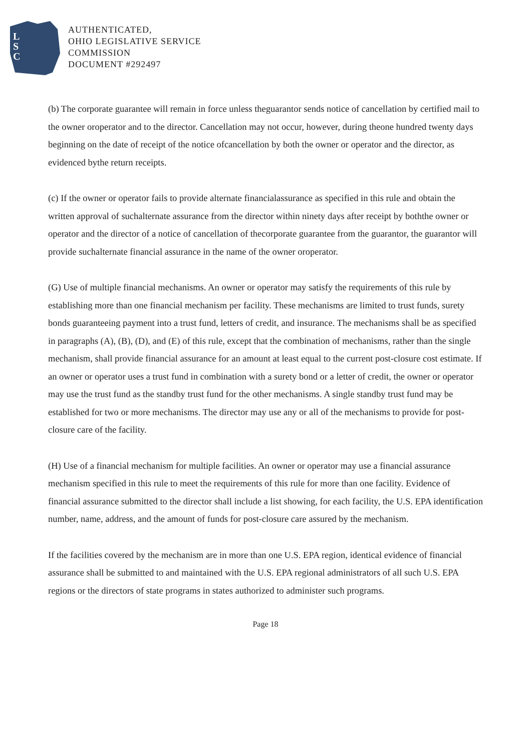L
S
C
AUTHENTICATED,
OHIO LEGISLATIVE SERVICE
COMMISSION
DOCUMENT #292497
(b) The corporate guarantee will remain in force unless theguarantor sends notice of cancellation by certified mail to the owner oroperator and to the director. Cancellation may not occur, however, during theone hundred twenty days beginning on the date of receipt of the notice ofcancellation by both the owner or operator and the director, as evidenced bythe return receipts.
(c) If the owner or operator fails to provide alternate financialassurance as specified in this rule and obtain the written approval of suchalternate assurance from the director within ninety days after receipt by boththe owner or operator and the director of a notice of cancellation of thecorporate guarantee from the guarantor, the guarantor will provide suchalternate financial assurance in the name of the owner oroperator.
(G) Use of multiple financial mechanisms. An owner or operator may satisfy the requirements of this rule by establishing more than one financial mechanism per facility. These mechanisms are limited to trust funds, surety bonds guaranteeing payment into a trust fund, letters of credit, and insurance. The mechanisms shall be as specified in paragraphs (A), (B), (D), and (E) of this rule, except that the combination of mechanisms, rather than the single mechanism, shall provide financial assurance for an amount at least equal to the current post-closure cost estimate. If an owner or operator uses a trust fund in combination with a surety bond or a letter of credit, the owner or operator may use the trust fund as the standby trust fund for the other mechanisms. A single standby trust fund may be established for two or more mechanisms. The director may use any or all of the mechanisms to provide for post-closure care of the facility.
(H) Use of a financial mechanism for multiple facilities. An owner or operator may use a financial assurance mechanism specified in this rule to meet the requirements of this rule for more than one facility. Evidence of financial assurance submitted to the director shall include a list showing, for each facility, the U.S. EPA identification number, name, address, and the amount of funds for post-closure care assured by the mechanism.
If the facilities covered by the mechanism are in more than one U.S. EPA region, identical evidence of financial assurance shall be submitted to and maintained with the U.S. EPA regional administrators of all such U.S. EPA regions or the directors of state programs in states authorized to administer such programs.
Page 18